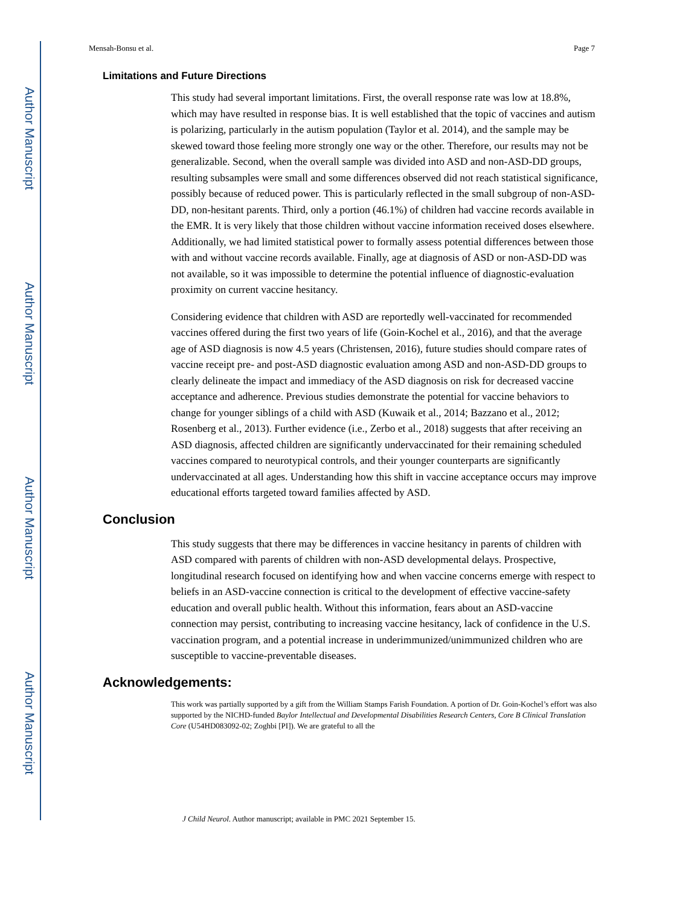Author Manuscript
Author Manuscript
Author Manuscript
Author Manuscript
Mensah-Bonsu et al. Page 7
Limitations and Future Directions
This study had several important limitations. First, the overall response rate was low at 18.8%, which may have resulted in response bias. It is well established that the topic of vaccines and autism is polarizing, particularly in the autism population (Taylor et al. 2014), and the sample may be skewed toward those feeling more strongly one way or the other. Therefore, our results may not be generalizable. Second, when the overall sample was divided into ASD and non-ASD-DD groups, resulting subsamples were small and some differences observed did not reach statistical significance, possibly because of reduced power. This is particularly reflected in the small subgroup of non-ASD-DD, non-hesitant parents. Third, only a portion (46.1%) of children had vaccine records available in the EMR. It is very likely that those children without vaccine information received doses elsewhere. Additionally, we had limited statistical power to formally assess potential differences between those with and without vaccine records available. Finally, age at diagnosis of ASD or non-ASD-DD was not available, so it was impossible to determine the potential influence of diagnostic-evaluation proximity on current vaccine hesitancy.
Considering evidence that children with ASD are reportedly well-vaccinated for recommended vaccines offered during the first two years of life (Goin-Kochel et al., 2016), and that the average age of ASD diagnosis is now 4.5 years (Christensen, 2016), future studies should compare rates of vaccine receipt pre- and post-ASD diagnostic evaluation among ASD and non-ASD-DD groups to clearly delineate the impact and immediacy of the ASD diagnosis on risk for decreased vaccine acceptance and adherence. Previous studies demonstrate the potential for vaccine behaviors to change for younger siblings of a child with ASD (Kuwaik et al., 2014; Bazzano et al., 2012; Rosenberg et al., 2013). Further evidence (i.e., Zerbo et al., 2018) suggests that after receiving an ASD diagnosis, affected children are significantly undervaccinated for their remaining scheduled vaccines compared to neurotypical controls, and their younger counterparts are significantly undervaccinated at all ages. Understanding how this shift in vaccine acceptance occurs may improve educational efforts targeted toward families affected by ASD.
Conclusion
This study suggests that there may be differences in vaccine hesitancy in parents of children with ASD compared with parents of children with non-ASD developmental delays. Prospective, longitudinal research focused on identifying how and when vaccine concerns emerge with respect to beliefs in an ASD-vaccine connection is critical to the development of effective vaccine-safety education and overall public health. Without this information, fears about an ASD-vaccine connection may persist, contributing to increasing vaccine hesitancy, lack of confidence in the U.S. vaccination program, and a potential increase in underimmunized/unimmunized children who are susceptible to vaccine-preventable diseases.
Acknowledgements:
This work was partially supported by a gift from the William Stamps Farish Foundation. A portion of Dr. Goin-Kochel’s effort was also supported by the NICHD-funded Baylor Intellectual and Developmental Disabilities Research Centers, Core B Clinical Translation Core (U54HD083092-02; Zoghbi [PI]). We are grateful to all the
J Child Neurol. Author manuscript; available in PMC 2021 September 15.